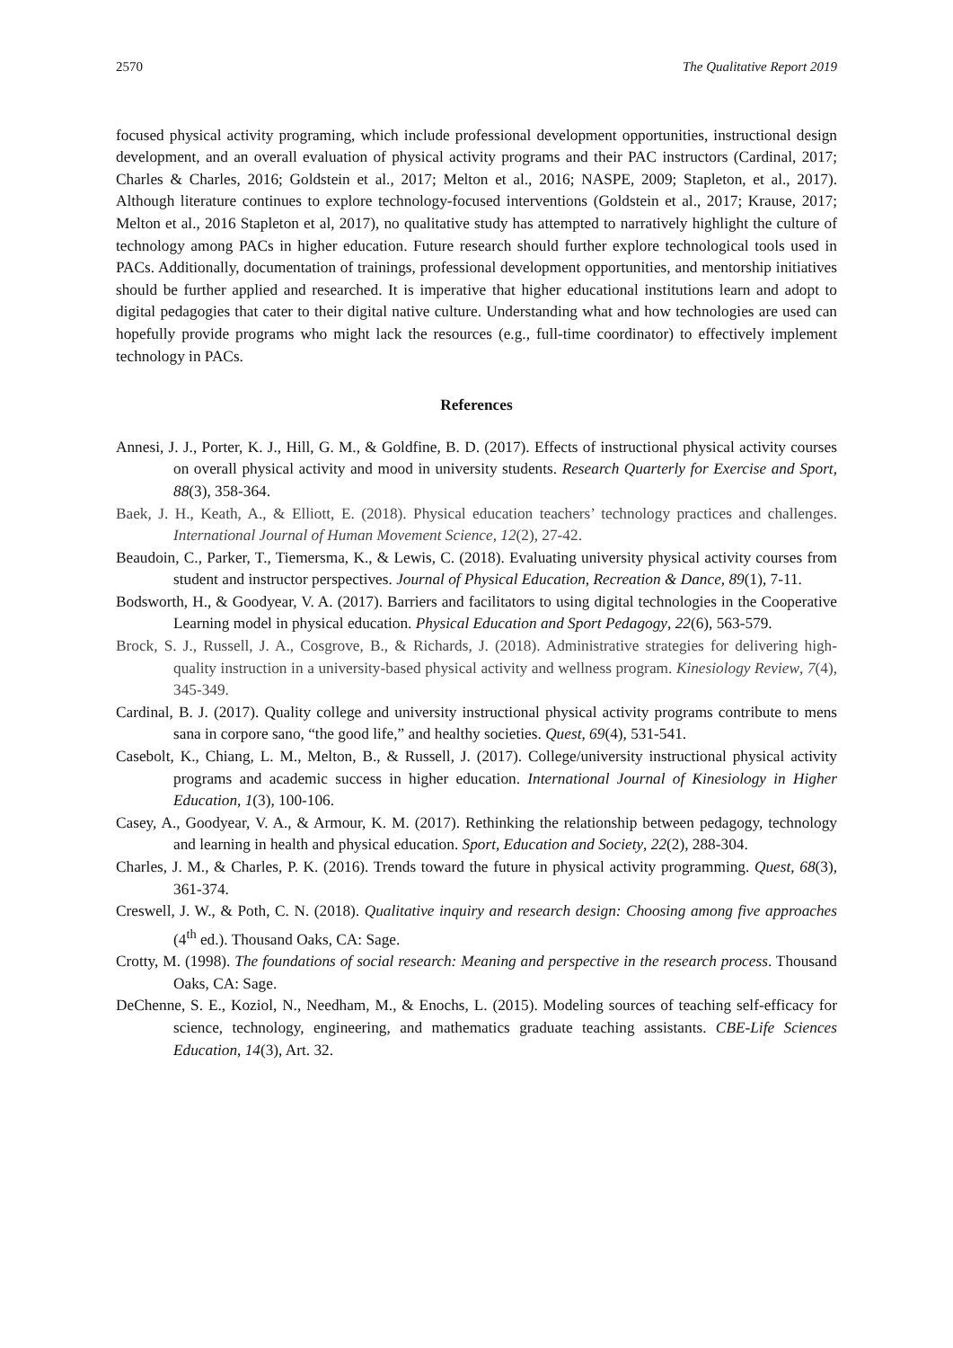2570 The Qualitative Report 2019
focused physical activity programing, which include professional development opportunities, instructional design development, and an overall evaluation of physical activity programs and their PAC instructors (Cardinal, 2017; Charles & Charles, 2016; Goldstein et al., 2017; Melton et al., 2016; NASPE, 2009; Stapleton, et al., 2017). Although literature continues to explore technology-focused interventions (Goldstein et al., 2017; Krause, 2017; Melton et al., 2016 Stapleton et al, 2017), no qualitative study has attempted to narratively highlight the culture of technology among PACs in higher education. Future research should further explore technological tools used in PACs. Additionally, documentation of trainings, professional development opportunities, and mentorship initiatives should be further applied and researched. It is imperative that higher educational institutions learn and adopt to digital pedagogies that cater to their digital native culture. Understanding what and how technologies are used can hopefully provide programs who might lack the resources (e.g., full-time coordinator) to effectively implement technology in PACs.
References
Annesi, J. J., Porter, K. J., Hill, G. M., & Goldfine, B. D. (2017). Effects of instructional physical activity courses on overall physical activity and mood in university students. Research Quarterly for Exercise and Sport, 88(3), 358-364.
Baek, J. H., Keath, A., & Elliott, E. (2018). Physical education teachers’ technology practices and challenges. International Journal of Human Movement Science, 12(2), 27-42.
Beaudoin, C., Parker, T., Tiemersma, K., & Lewis, C. (2018). Evaluating university physical activity courses from student and instructor perspectives. Journal of Physical Education, Recreation & Dance, 89(1), 7-11.
Bodsworth, H., & Goodyear, V. A. (2017). Barriers and facilitators to using digital technologies in the Cooperative Learning model in physical education. Physical Education and Sport Pedagogy, 22(6), 563-579.
Brock, S. J., Russell, J. A., Cosgrove, B., & Richards, J. (2018). Administrative strategies for delivering high-quality instruction in a university-based physical activity and wellness program. Kinesiology Review, 7(4), 345-349.
Cardinal, B. J. (2017). Quality college and university instructional physical activity programs contribute to mens sana in corpore sano, “the good life,” and healthy societies. Quest, 69(4), 531-541.
Casebolt, K., Chiang, L. M., Melton, B., & Russell, J. (2017). College/university instructional physical activity programs and academic success in higher education. International Journal of Kinesiology in Higher Education, 1(3), 100-106.
Casey, A., Goodyear, V. A., & Armour, K. M. (2017). Rethinking the relationship between pedagogy, technology and learning in health and physical education. Sport, Education and Society, 22(2), 288-304.
Charles, J. M., & Charles, P. K. (2016). Trends toward the future in physical activity programming. Quest, 68(3), 361-374.
Creswell, J. W., & Poth, C. N. (2018). Qualitative inquiry and research design: Choosing among five approaches (4<sup>th</sup> ed.). Thousand Oaks, CA: Sage.
Crotty, M. (1998). The foundations of social research: Meaning and perspective in the research process. Thousand Oaks, CA: Sage.
DeChenne, S. E., Koziol, N., Needham, M., & Enochs, L. (2015). Modeling sources of teaching self-efficacy for science, technology, engineering, and mathematics graduate teaching assistants. CBE-Life Sciences Education, 14(3), Art. 32.